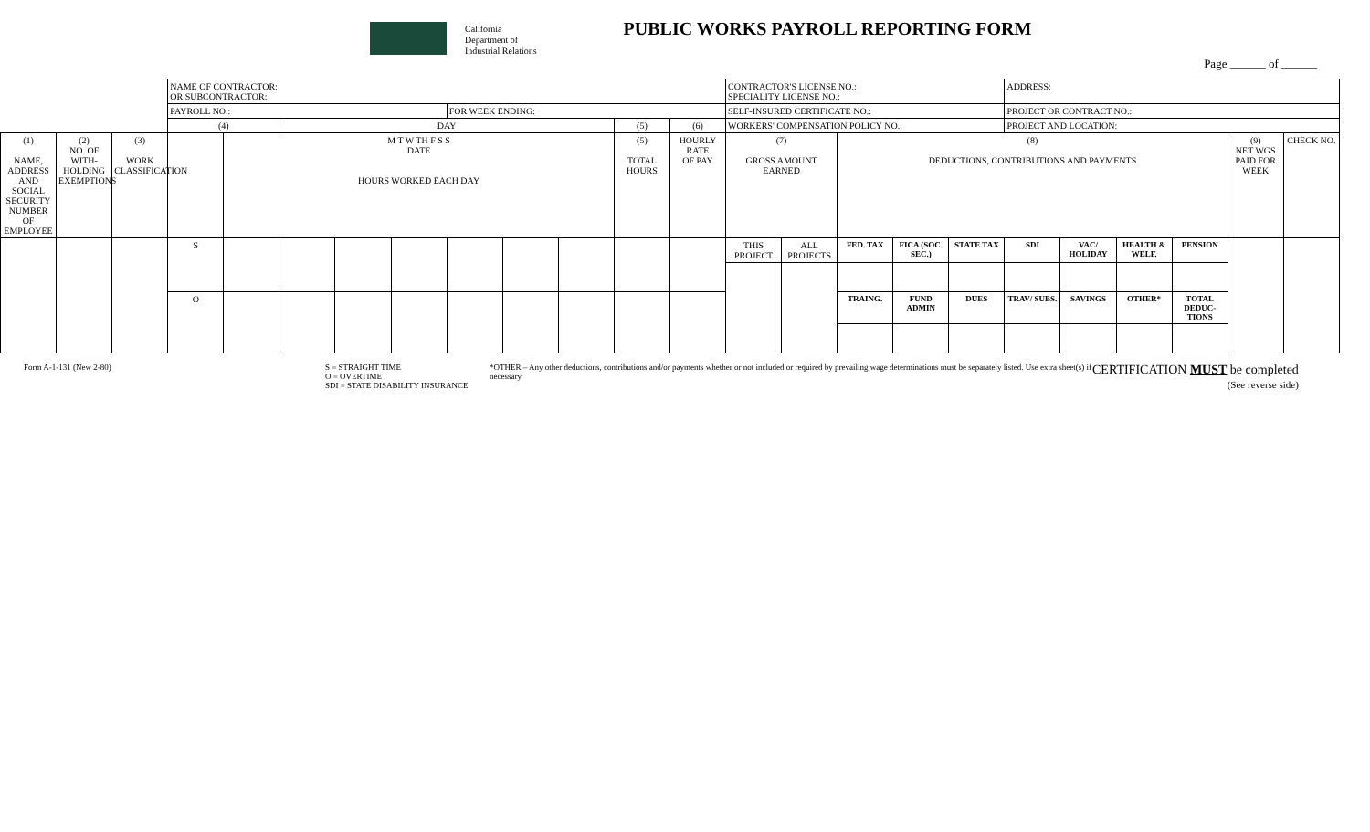California
Department of
Industrial Relations
PUBLIC WORKS PAYROLL REPORTING FORM
Page ______ of ______
| | | | NAME OF CONTRACTOR: OR SUBCONTRACTOR: | | | | | | | | | | CONTRACTOR'S LICENSE NO.: SPECIALITY LICENSE NO.: | | | | | ADDRESS: | | | | | |
| | | | PAYROLL NO.: | | | | | FOR WEEK ENDING: | | | | | SELF-INSURED CERTIFICATE NO.: | | | | | PROJECT OR CONTRACT NO.: | | | | | |
| | | | (4) | | DAY | | | | | | (5) | (6) | WORKERS' COMPENSATION POLICY NO.: | | | | | PROJECT AND LOCATION: | | | | | |
| (1) NAME, ADDRESS AND SOCIAL SECURITY NUMBER OF EMPLOYEE | (2) NO. OF WITH-HOLDING EXEMPTIONS | (3) WORK CLASSIFICATION | | M T W TH F S S DATE HOURS WORKED EACH DAY | | | | | | | (5) TOTAL HOURS | HOURLY RATE OF PAY | (7) GROSS AMOUNT EARNED | | (8) DEDUCTIONS, CONTRIBUTIONS AND PAYMENTS | | | | | | | (9) NET WGS PAID FOR WEEK | CHECK NO. |
| | | | S | | | | | | | | | | THIS PROJECT | ALL PROJECTS | FED. TAX | FICA (SOC. SEC.) | STATE TAX | SDI | VAC/ HOLIDAY | HEALTH & WELF. | PENSION | | |
| | | | O | | | | | | | | | | | | TRAING. | FUND ADMIN | DUES | TRAV/ SUBS. | SAVINGS | OTHER* | TOTAL DEDUC-TIONS | | |
Form A-1-131 (New 2-80) S = STRAIGHT TIME
O = OVERTIME
SDI = STATE DISABILITY INSURANCE
*OTHER – Any other deductions, contributions and/or payments whether or not included or required by prevailing wage determinations must be separately listed. Use extra sheet(s) if necessary
CERTIFICATION MUST be completed
(See reverse side)